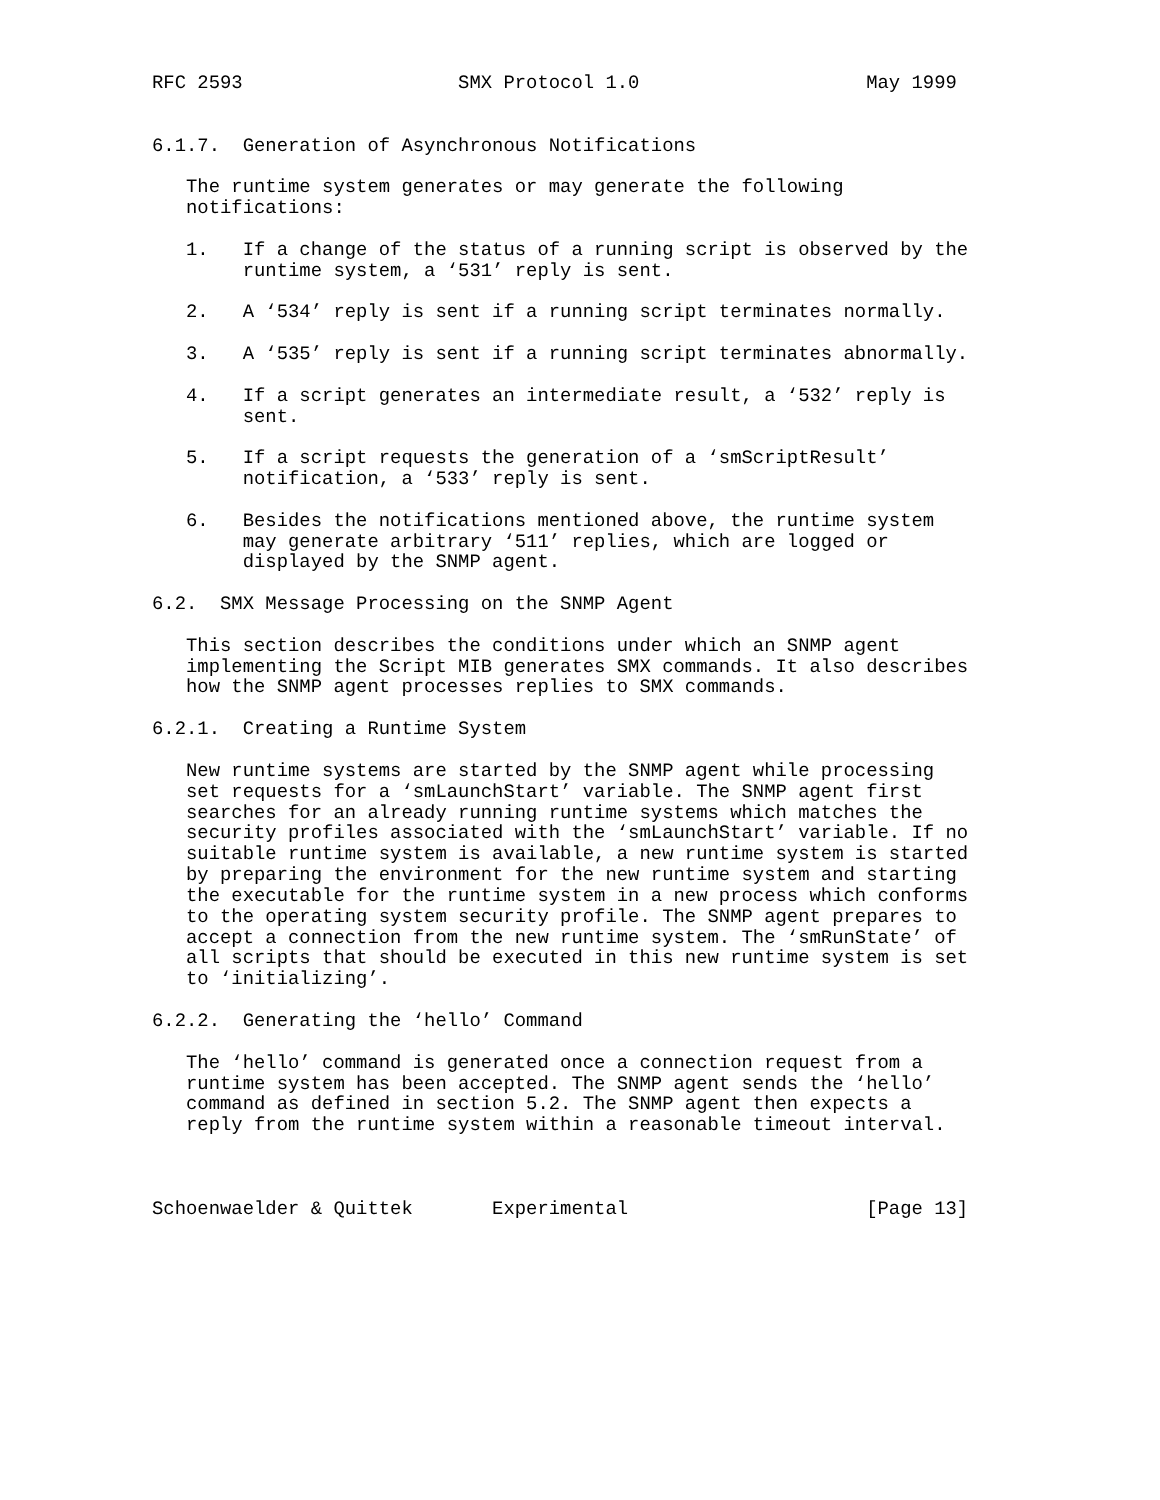RFC 2593                   SMX Protocol 1.0                    May 1999


6.1.7.  Generation of Asynchronous Notifications

   The runtime system generates or may generate the following
   notifications:

   1.   If a change of the status of a running script is observed by the
        runtime system, a ‘531’ reply is sent.

   2.   A ‘534’ reply is sent if a running script terminates normally.

   3.   A ‘535’ reply is sent if a running script terminates abnormally.

   4.   If a script generates an intermediate result, a ‘532’ reply is
        sent.

   5.   If a script requests the generation of a ‘smScriptResult’
        notification, a ‘533’ reply is sent.

   6.   Besides the notifications mentioned above, the runtime system
        may generate arbitrary ‘511’ replies, which are logged or
        displayed by the SNMP agent.

6.2.  SMX Message Processing on the SNMP Agent

   This section describes the conditions under which an SNMP agent
   implementing the Script MIB generates SMX commands. It also describes
   how the SNMP agent processes replies to SMX commands.

6.2.1.  Creating a Runtime System

   New runtime systems are started by the SNMP agent while processing
   set requests for a ‘smLaunchStart’ variable. The SNMP agent first
   searches for an already running runtime systems which matches the
   security profiles associated with the ‘smLaunchStart’ variable. If no
   suitable runtime system is available, a new runtime system is started
   by preparing the environment for the new runtime system and starting
   the executable for the runtime system in a new process which conforms
   to the operating system security profile. The SNMP agent prepares to
   accept a connection from the new runtime system. The ‘smRunState’ of
   all scripts that should be executed in this new runtime system is set
   to ‘initializing’.

6.2.2.  Generating the ‘hello’ Command

   The ‘hello’ command is generated once a connection request from a
   runtime system has been accepted. The SNMP agent sends the ‘hello’
   command as defined in section 5.2. The SNMP agent then expects a
   reply from the runtime system within a reasonable timeout interval.



Schoenwaelder & Quittek       Experimental                     [Page 13]